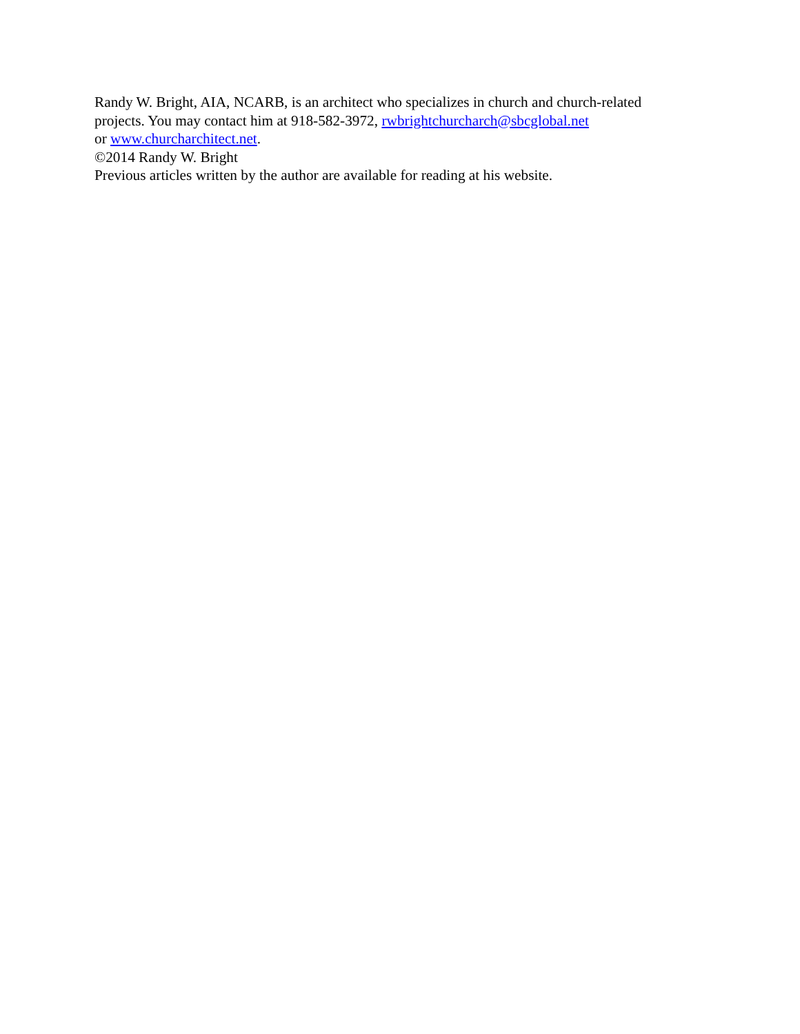Randy W. Bright, AIA, NCARB, is an architect who specializes in church and church-related
projects. You may contact him at 918-582-3972, rwbrightchurcharch@sbcglobal.net
or www.churcharchitect.net.
©2014 Randy W. Bright
Previous articles written by the author are available for reading at his website.